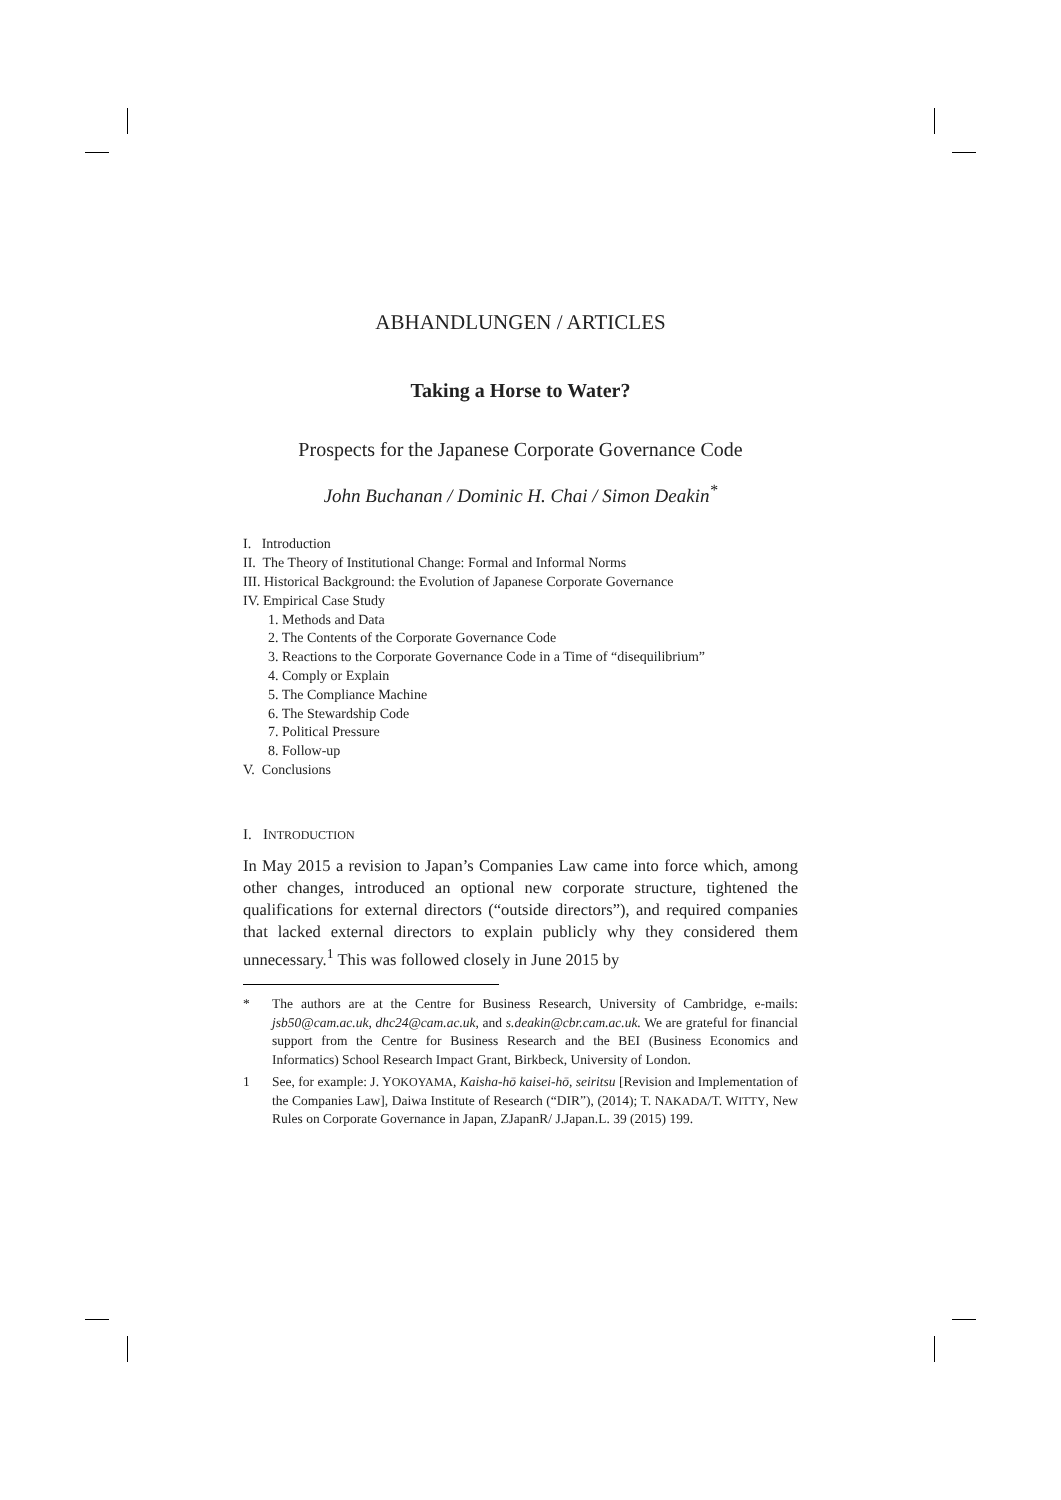ABHANDLUNGEN / ARTICLES
Taking a Horse to Water?
Prospects for the Japanese Corporate Governance Code
John Buchanan / Dominic H. Chai / Simon Deakin<sup>*</sup>
I. Introduction
II. The Theory of Institutional Change: Formal and Informal Norms
III. Historical Background: the Evolution of Japanese Corporate Governance
IV. Empirical Case Study
1. Methods and Data
2. The Contents of the Corporate Governance Code
3. Reactions to the Corporate Governance Code in a Time of “disequilibrium”
4. Comply or Explain
5. The Compliance Machine
6. The Stewardship Code
7. Political Pressure
8. Follow-up
V. Conclusions
I. INTRODUCTION
In May 2015 a revision to Japan’s Companies Law came into force which, among other changes, introduced an optional new corporate structure, tightened the qualifications for external directors (“outside directors”), and required companies that lacked external directors to explain publicly why they considered them unnecessary.<sup>1</sup> This was followed closely in June 2015 by
* The authors are at the Centre for Business Research, University of Cambridge, e-mails: jsb50@cam.ac.uk, dhc24@cam.ac.uk, and s.deakin@cbr.cam.ac.uk. We are grateful for financial support from the Centre for Business Research and the BEI (Business Economics and Informatics) School Research Impact Grant, Birkbeck, University of London.
1 See, for example: J. YOKOYAMA, Kaisha-hō kaisei-hō, seiritsu [Revision and Implementation of the Companies Law], Daiwa Institute of Research (“DIR”), (2014); T. NAKADA/T. WITTY, New Rules on Corporate Governance in Japan, ZJapanR/ J.Japan.L. 39 (2015) 199.